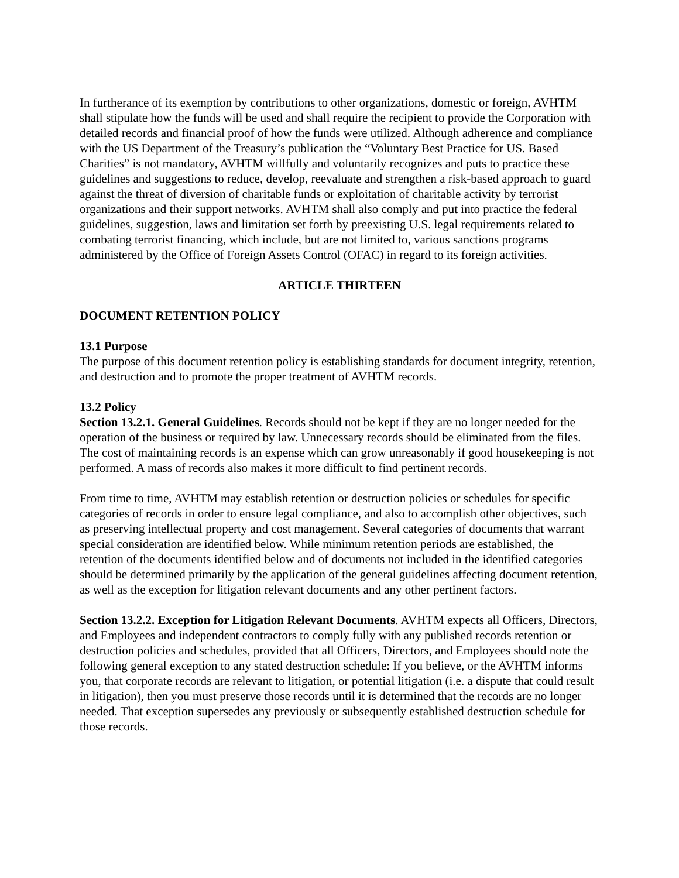In furtherance of its exemption by contributions to other organizations, domestic or foreign, AVHTM shall stipulate how the funds will be used and shall require the recipient to provide the Corporation with detailed records and financial proof of how the funds were utilized. Although adherence and compliance with the US Department of the Treasury’s publication the “Voluntary Best Practice for US. Based Charities” is not mandatory, AVHTM willfully and voluntarily recognizes and puts to practice these guidelines and suggestions to reduce, develop, reevaluate and strengthen a risk-based approach to guard against the threat of diversion of charitable funds or exploitation of charitable activity by terrorist organizations and their support networks. AVHTM shall also comply and put into practice the federal guidelines, suggestion, laws and limitation set forth by preexisting U.S. legal requirements related to combating terrorist financing, which include, but are not limited to, various sanctions programs administered by the Office of Foreign Assets Control (OFAC) in regard to its foreign activities.
ARTICLE THIRTEEN
DOCUMENT RETENTION POLICY
13.1 Purpose
The purpose of this document retention policy is establishing standards for document integrity, retention, and destruction and to promote the proper treatment of AVHTM records.
13.2 Policy
Section 13.2.1. General Guidelines. Records should not be kept if they are no longer needed for the operation of the business or required by law. Unnecessary records should be eliminated from the files. The cost of maintaining records is an expense which can grow unreasonably if good housekeeping is not performed. A mass of records also makes it more difficult to find pertinent records.
From time to time, AVHTM may establish retention or destruction policies or schedules for specific categories of records in order to ensure legal compliance, and also to accomplish other objectives, such as preserving intellectual property and cost management. Several categories of documents that warrant special consideration are identified below. While minimum retention periods are established, the retention of the documents identified below and of documents not included in the identified categories should be determined primarily by the application of the general guidelines affecting document retention, as well as the exception for litigation relevant documents and any other pertinent factors.
Section 13.2.2. Exception for Litigation Relevant Documents. AVHTM expects all Officers, Directors, and Employees and independent contractors to comply fully with any published records retention or destruction policies and schedules, provided that all Officers, Directors, and Employees should note the following general exception to any stated destruction schedule: If you believe, or the AVHTM informs you, that corporate records are relevant to litigation, or potential litigation (i.e. a dispute that could result in litigation), then you must preserve those records until it is determined that the records are no longer needed. That exception supersedes any previously or subsequently established destruction schedule for those records.